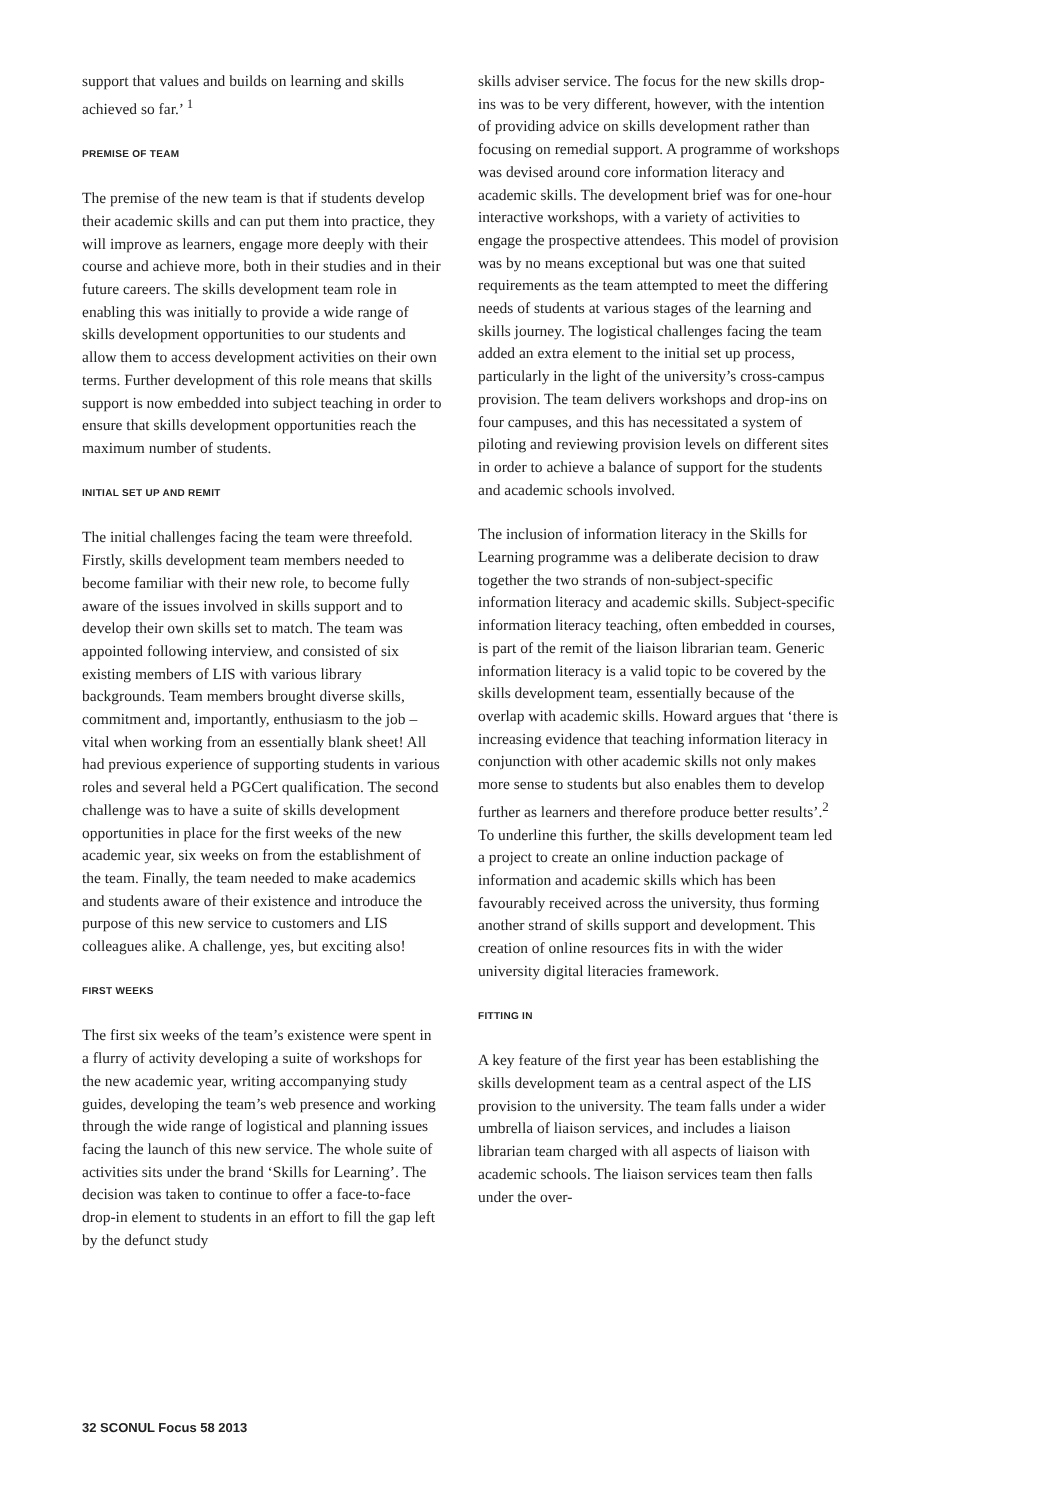support that values and builds on learning and skills achieved so far.’ <sup>1</sup>
PREMISE OF TEAM
The premise of the new team is that if students develop their academic skills and can put them into practice, they will improve as learners, engage more deeply with their course and achieve more, both in their studies and in their future careers. The skills development team role in enabling this was initially to provide a wide range of skills development opportunities to our students and allow them to access development activities on their own terms. Further development of this role means that skills support is now embedded into subject teaching in order to ensure that skills development opportunities reach the maximum number of students.
INITIAL SET UP AND REMIT
The initial challenges facing the team were threefold. Firstly, skills development team members needed to become familiar with their new role, to become fully aware of the issues involved in skills support and to develop their own skills set to match. The team was appointed following interview, and consisted of six existing members of LIS with various library backgrounds. Team members brought diverse skills, commitment and, importantly, enthusiasm to the job – vital when working from an essentially blank sheet! All had previous experience of supporting students in various roles and several held a PGCert qualification. The second challenge was to have a suite of skills development opportunities in place for the first weeks of the new academic year, six weeks on from the establishment of the team. Finally, the team needed to make academics and students aware of their existence and introduce the purpose of this new service to customers and LIS colleagues alike. A challenge, yes, but exciting also!
FIRST WEEKS
The first six weeks of the team’s existence were spent in a flurry of activity developing a suite of workshops for the new academic year, writing accompanying study guides, developing the team’s web presence and working through the wide range of logistical and planning issues facing the launch of this new service. The whole suite of activities sits under the brand ‘Skills for Learning’. The decision was taken to continue to offer a face-to-face drop-in element to students in an effort to fill the gap left by the defunct study
skills adviser service. The focus for the new skills drop-ins was to be very different, however, with the intention of providing advice on skills development rather than focusing on remedial support. A programme of workshops was devised around core information literacy and academic skills. The development brief was for one-hour interactive workshops, with a variety of activities to engage the prospective attendees. This model of provision was by no means exceptional but was one that suited requirements as the team attempted to meet the differing needs of students at various stages of the learning and skills journey. The logistical challenges facing the team added an extra element to the initial set up process, particularly in the light of the university’s cross-campus provision. The team delivers workshops and drop-ins on four campuses, and this has necessitated a system of piloting and reviewing provision levels on different sites in order to achieve a balance of support for the students and academic schools involved.
The inclusion of information literacy in the Skills for Learning programme was a deliberate decision to draw together the two strands of non-subject-specific information literacy and academic skills. Subject-specific information literacy teaching, often embedded in courses, is part of the remit of the liaison librarian team. Generic information literacy is a valid topic to be covered by the skills development team, essentially because of the overlap with academic skills. Howard argues that ‘there is increasing evidence that teaching information literacy in conjunction with other academic skills not only makes more sense to students but also enables them to develop further as learners and therefore produce better results’.<sup>2</sup> To underline this further, the skills development team led a project to create an online induction package of information and academic skills which has been favourably received across the university, thus forming another strand of skills support and development. This creation of online resources fits in with the wider university digital literacies framework.
FITTING IN
A key feature of the first year has been establishing the skills development team as a central aspect of the LIS provision to the university. The team falls under a wider umbrella of liaison services, and includes a liaison librarian team charged with all aspects of liaison with academic schools. The liaison services team then falls under the over-
32 SCONUL Focus 58 2013